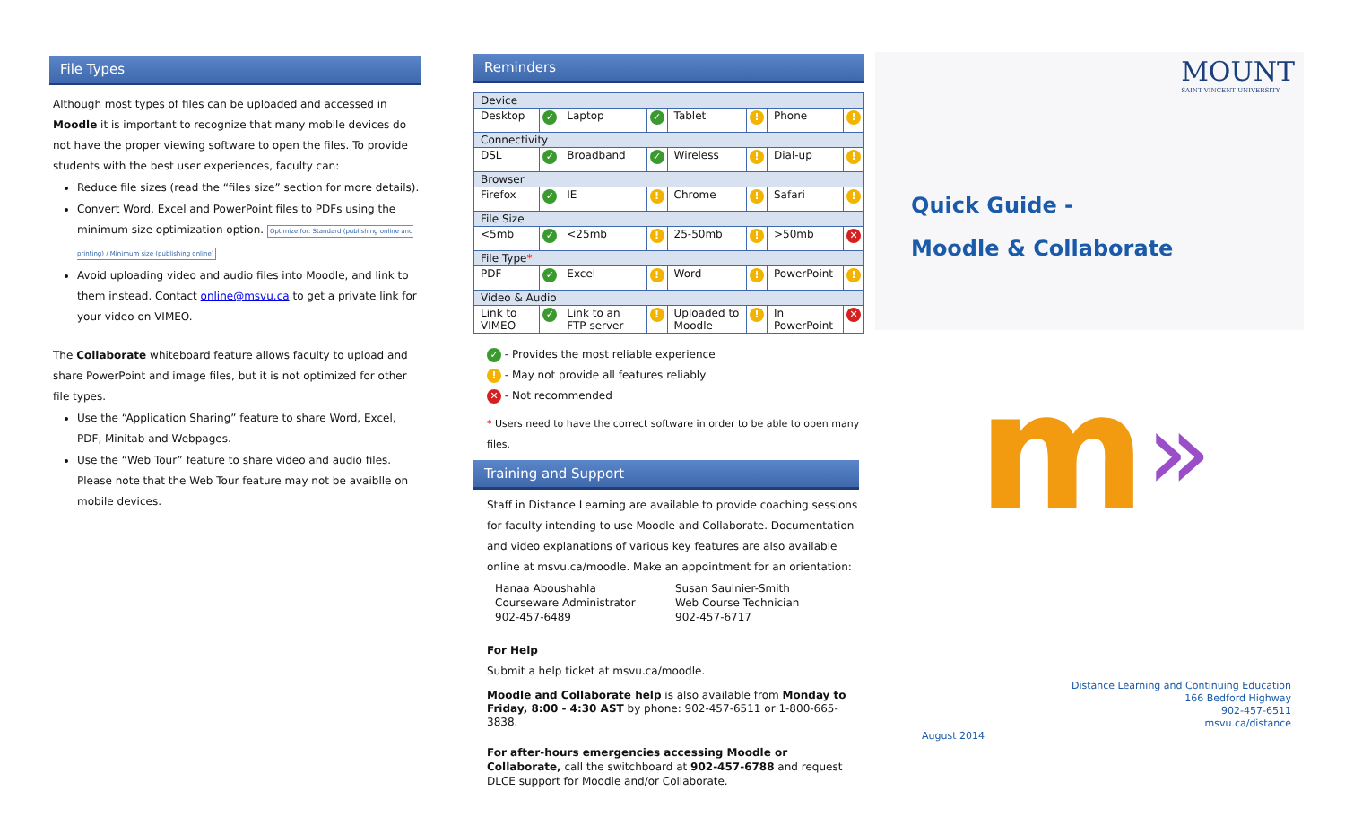File Types
Although most types of files can be uploaded and accessed in Moodle it is important to recognize that many mobile devices do not have the proper viewing software to open the files. To provide students with the best user experiences, faculty can:
Reduce file sizes (read the “files size” section for more details).
Convert Word, Excel and PowerPoint files to PDFs using the minimum size optimization option. Optimize for: Standard (publishing online and printing) / Minimum size (publishing online)
Avoid uploading video and audio files into Moodle, and link to them instead. Contact online@msvu.ca to get a private link for your video on VIMEO.
The Collaborate whiteboard feature allows faculty to upload and share PowerPoint and image files, but it is not optimized for other file types.
Use the “Application Sharing” feature to share Word, Excel, PDF, Minitab and Webpages.
Use the “Web Tour” feature to share video and audio files. Please note that the Web Tour feature may not be avaiblle on mobile devices.
Reminders
| Device | | | | | | | |
| Desktop | ✓ | Laptop | ✓ | Tablet | ! | Phone | ! |
| Connectivity | | | | | | | |
| DSL | ✓ | Broadband | ✓ | Wireless | ! | Dial-up | ! |
| Browser | | | | | | | |
| Firefox | ✓ | IE | ! | Chrome | ! | Safari | ! |
| File Size | | | | | | | |
| <5mb | ✓ | <25mb | ! | 25-50mb | ! | >50mb | ✕ |
| File Type * | | | | | | | |
| PDF | ✓ | Excel | ! | Word | ! | PowerPoint | ! |
| Video & Audio | | | | | | | |
| Link to VIMEO | ✓ | Link to an FTP server | ! | Uploaded to Moodle | ! | In PowerPoint | ✕ |
✓ - Provides the most reliable experience
! - May not provide all features reliably
✕ - Not recommended
* Users need to have the correct software in order to be able to open many files.
Training and Support
Staff in Distance Learning are available to provide coaching sessions for faculty intending to use Moodle and Collaborate. Documentation and video explanations of various key features are also available online at msvu.ca/moodle. Make an appointment for an orientation:
Hanaa Aboushahla
Courseware Administrator
902-457-6489
Susan Saulnier-Smith
Web Course Technician
902-457-6717
For Help
Submit a help ticket at msvu.ca/moodle.
Moodle and Collaborate help is also available from Monday to Friday, 8:00 - 4:30 AST by phone: 902-457-6511 or 1-800-665-3838.
For after-hours emergencies accessing Moodle or Collaborate, call the switchboard at 902-457-6788 and request DLCE support for Moodle and/or Collaborate.
MOUNT
SAINT VINCENT UNIVERSITY
Quick Guide -
Moodle & Collaborate
m »
Distance Learning and Continuing Education
166 Bedford Highway
902-457-6511
msvu.ca/distance
August 2014